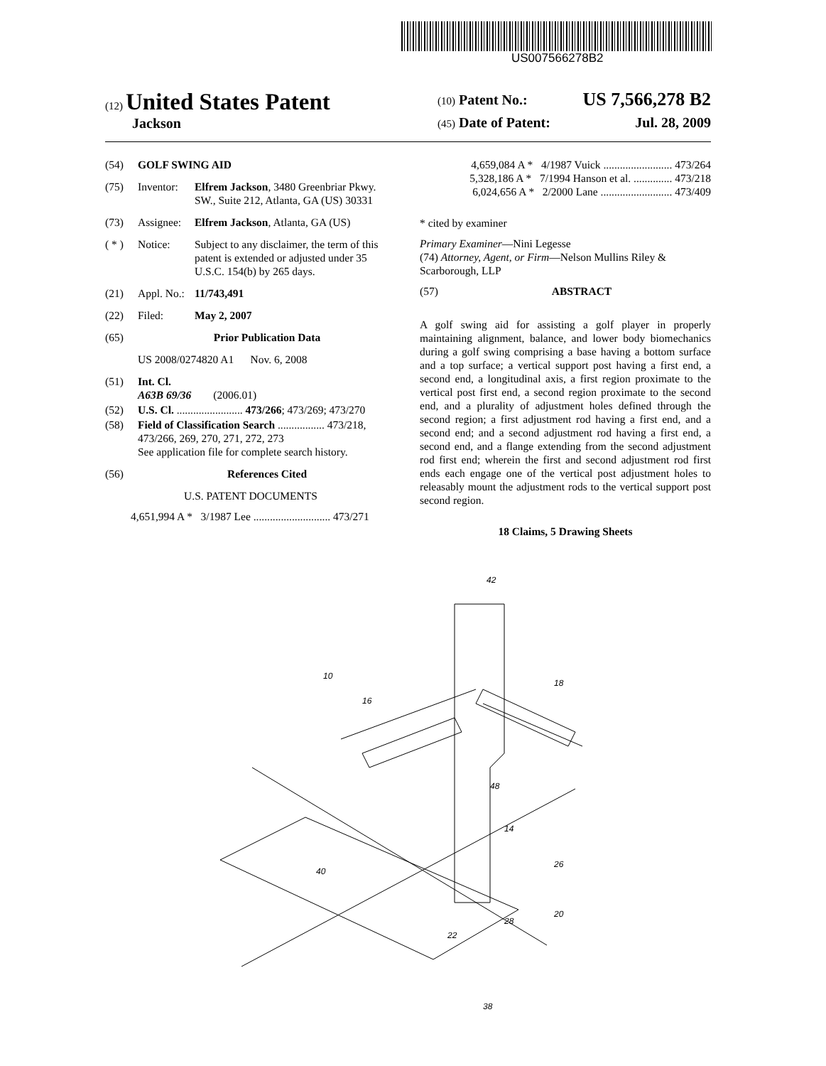US007566278B2
(12) United States Patent
Jackson
(10) Patent No.: US 7,566,278 B2
(45) Date of Patent: Jul. 28, 2009
(54) GOLF SWING AID
(75) Inventor: Elfrem Jackson, 3480 Greenbriar Pkwy. SW., Suite 212, Atlanta, GA (US) 30331
(73) Assignee: Elfrem Jackson, Atlanta, GA (US)
( * ) Notice: Subject to any disclaimer, the term of this patent is extended or adjusted under 35 U.S.C. 154(b) by 265 days.
(21) Appl. No.: 11/743,491
(22) Filed: May 2, 2007
(65) Prior Publication Data
US 2008/0274820 A1 Nov. 6, 2008
(51) Int. Cl.
A63B 69/36 (2006.01)
(52) U.S. Cl. ........................ 473/266; 473/269; 473/270
(58) Field of Classification Search ................. 473/218, 473/266, 269, 270, 271, 272, 273
See application file for complete search history.
(56) References Cited
U.S. PATENT DOCUMENTS
4,651,994 A * 3/1987 Lee ............................ 473/271
4,659,084 A * 4/1987 Vuick ......................... 473/264
5,328,186 A * 7/1994 Hanson et al. .............. 473/218
6,024,656 A * 2/2000 Lane .......................... 473/409
* cited by examiner
Primary Examiner—Nini Legesse
(74) Attorney, Agent, or Firm—Nelson Mullins Riley & Scarborough, LLP
(57) ABSTRACT
A golf swing aid for assisting a golf player in properly maintaining alignment, balance, and lower body biomechanics during a golf swing comprising a base having a bottom surface and a top surface; a vertical support post having a first end, a second end, a longitudinal axis, a first region proximate to the vertical post first end, a second region proximate to the second end, and a plurality of adjustment holes defined through the second region; a first adjustment rod having a first end, and a second end; and a second adjustment rod having a first end, a second end, and a flange extending from the second adjustment rod first end; wherein the first and second adjustment rod first ends each engage one of the vertical post adjustment holes to releasably mount the adjustment rods to the vertical support post second region.
18 Claims, 5 Drawing Sheets
42
10
16
18
48
14
40
22
28
38
20
26